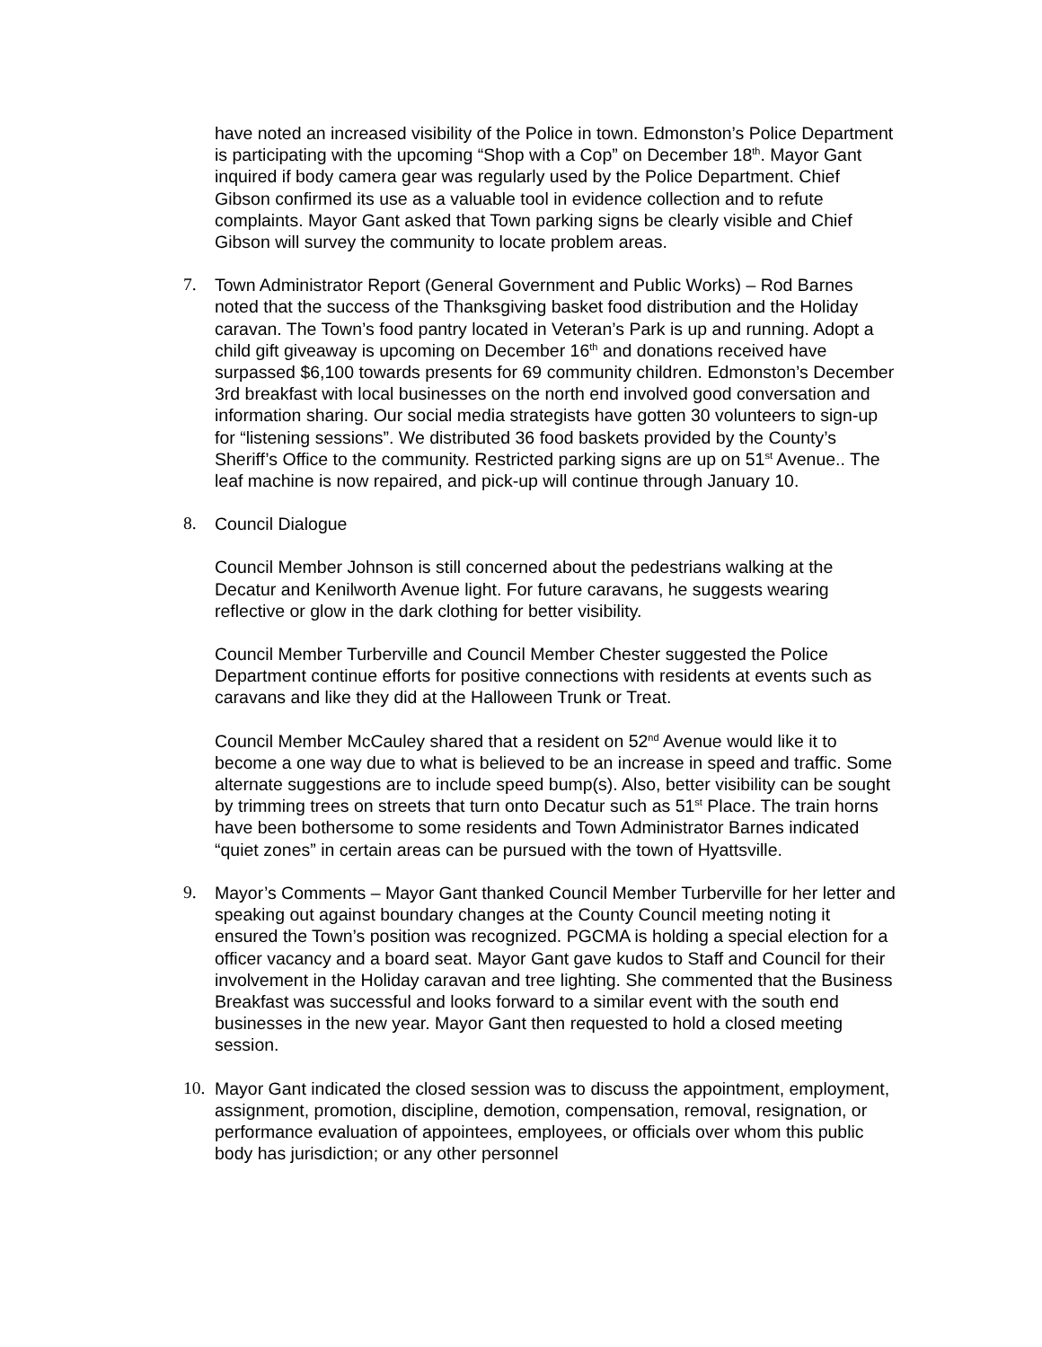have noted an increased visibility of the Police in town. Edmonston’s Police Department is participating with the upcoming “Shop with a Cop” on December 18<sup>th</sup>. Mayor Gant inquired if body camera gear was regularly used by the Police Department. Chief Gibson confirmed its use as a valuable tool in evidence collection and to refute complaints. Mayor Gant asked that Town parking signs be clearly visible and Chief Gibson will survey the community to locate problem areas.
7. Town Administrator Report (General Government and Public Works) – Rod Barnes noted that the success of the Thanksgiving basket food distribution and the Holiday caravan. The Town’s food pantry located in Veteran’s Park is up and running. Adopt a child gift giveaway is upcoming on December 16<sup>th</sup> and donations received have surpassed $6,100 towards presents for 69 community children. Edmonston’s December 3rd breakfast with local businesses on the north end involved good conversation and information sharing. Our social media strategists have gotten 30 volunteers to sign-up for “listening sessions”. We distributed 36 food baskets provided by the County’s Sheriff’s Office to the community. Restricted parking signs are up on 51<sup>st</sup> Avenue.. The leaf machine is now repaired, and pick-up will continue through January 10.
8. Council Dialogue
Council Member Johnson is still concerned about the pedestrians walking at the Decatur and Kenilworth Avenue light. For future caravans, he suggests wearing reflective or glow in the dark clothing for better visibility.
Council Member Turberville and Council Member Chester suggested the Police Department continue efforts for positive connections with residents at events such as caravans and like they did at the Halloween Trunk or Treat.
Council Member McCauley shared that a resident on 52<sup>nd</sup> Avenue would like it to become a one way due to what is believed to be an increase in speed and traffic. Some alternate suggestions are to include speed bump(s). Also, better visibility can be sought by trimming trees on streets that turn onto Decatur such as 51<sup>st</sup> Place. The train horns have been bothersome to some residents and Town Administrator Barnes indicated “quiet zones” in certain areas can be pursued with the town of Hyattsville.
9. Mayor’s Comments – Mayor Gant thanked Council Member Turberville for her letter and speaking out against boundary changes at the County Council meeting noting it ensured the Town’s position was recognized. PGCMA is holding a special election for a officer vacancy and a board seat. Mayor Gant gave kudos to Staff and Council for their involvement in the Holiday caravan and tree lighting. She commented that the Business Breakfast was successful and looks forward to a similar event with the south end businesses in the new year. Mayor Gant then requested to hold a closed meeting session.
10. Mayor Gant indicated the closed session was to discuss the appointment, employment, assignment, promotion, discipline, demotion, compensation, removal, resignation, or performance evaluation of appointees, employees, or officials over whom this public body has jurisdiction; or any other personnel